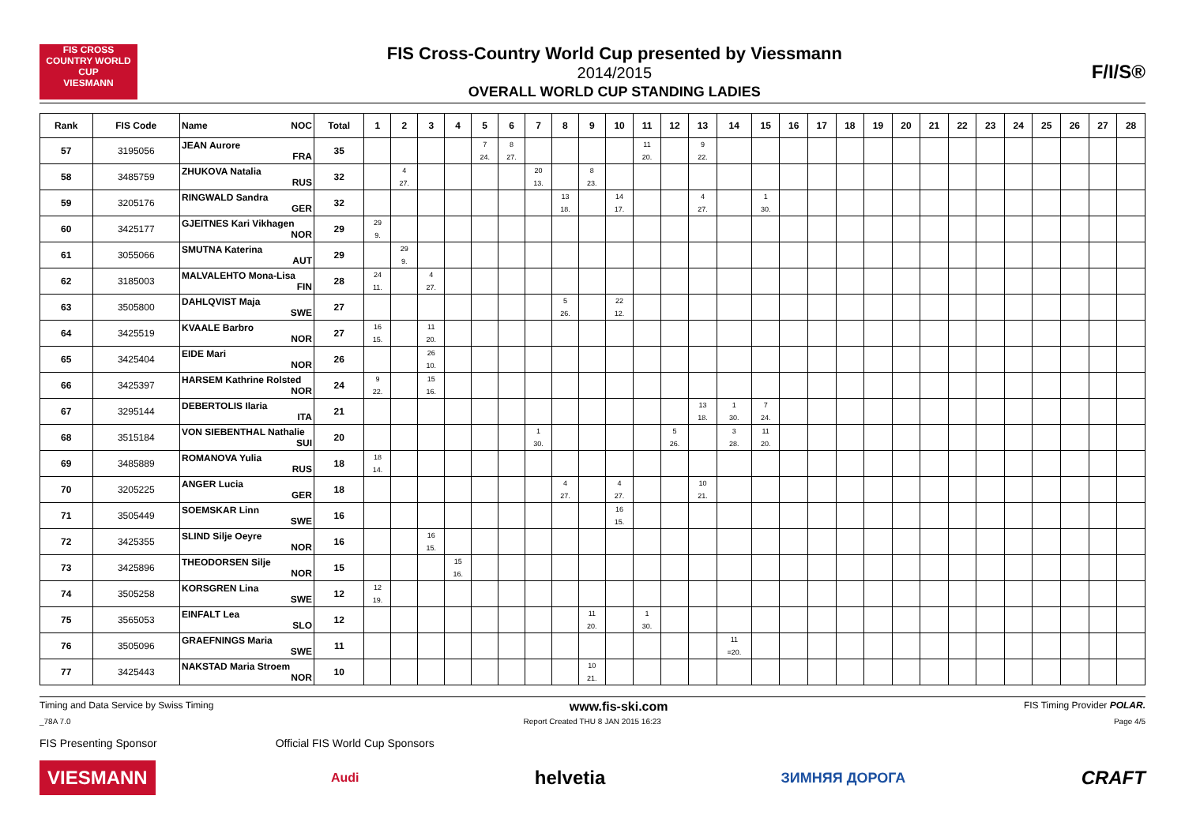FIS CROSS COUNTRY WORLD CUP
VIESMANN
FIS Cross-Country World Cup presented by Viessmann
2014/2015
OVERALL WORLD CUP STANDING LADIES
F/I/S®
| Rank | FIS Code | Name NOC | Total | 1 | 2 | 3 | 4 | 5 | 6 | 7 | 8 | 9 | 10 | 11 | 12 | 13 | 14 | 15 | 16 | 17 | 18 | 19 | 20 | 21 | 22 | 23 | 24 | 25 | 26 | 27 | 28 |
| --- | --- | --- | --- | --- | --- | --- | --- | --- | --- | --- | --- | --- | --- | --- | --- | --- | --- | --- | --- | --- | --- | --- | --- | --- | --- | --- | --- | --- | --- | --- | --- |
| 57 | 3195056 | JEAN Aurore FRA | 35 | | | | | 7 24. | 8 27. | | | | | 11 20. | | 9 22. | | | | | | | | | | | | | | | |
| 58 | 3485759 | ZHUKOVA Natalia RUS | 32 | | 4 27. | | | | | 20 13. | | 8 23. | | | | | | | | | | | | | | | | | | | |
| 59 | 3205176 | RINGWALD Sandra GER | 32 | | | | | | | | 13 18. | | 14 17. | | | 4 27. | | 1 30. | | | | | | | | | | | | | |
| 60 | 3425177 | GJEITNES Kari Vikhagen NOR | 29 | 29 9. | | | | | | | | | | | | | | | | | | | | | | | | | | | |
| 61 | 3055066 | SMUTNA Katerina AUT | 29 | | 29 9. | | | | | | | | | | | | | | | | | | | | | | | | | | |
| 62 | 3185003 | MALVALEHTO Mona-Lisa FIN | 28 | 24 11. | | 4 27. | | | | | | | | | | | | | | | | | | | | | | | | | |
| 63 | 3505800 | DAHLQVIST Maja SWE | 27 | | | | | | | | 5 26. | | 22 12. | | | | | | | | | | | | | | | | | | |
| 64 | 3425519 | KVAALE Barbro NOR | 27 | 16 15. | | 11 20. | | | | | | | | | | | | | | | | | | | | | | | | | |
| 65 | 3425404 | EIDE Mari NOR | 26 | | | 26 10. | | | | | | | | | | | | | | | | | | | | | | | | | |
| 66 | 3425397 | HARSEM Kathrine Rolsted NOR | 24 | 9 22. | | 15 16. | | | | | | | | | | | | | | | | | | | | | | | | | |
| 67 | 3295144 | DEBERTOLIS Ilaria ITA | 21 | | | | | | | | | | | | | 13 18. | 1 30. | 7 24. | | | | | | | | | | | | | |
| 68 | 3515184 | VON SIEBENTHAL Nathalie SUI | 20 | | | | | | | 1 30. | | | | | 5 26. | | 3 28. | 11 20. | | | | | | | | | | | | | |
| 69 | 3485889 | ROMANOVA Yulia RUS | 18 | 18 14. | | | | | | | | | | | | | | | | | | | | | | | | | | | |
| 70 | 3205225 | ANGER Lucia GER | 18 | | | | | | | | 4 27. | | 4 27. | | | 10 21. | | | | | | | | | | | | | | | |
| 71 | 3505449 | SOEMSKAR Linn SWE | 16 | | | | | | | | | | 16 15. | | | | | | | | | | | | | | | | | | |
| 72 | 3425355 | SLIND Silje Oeyre NOR | 16 | | | 16 15. | | | | | | | | | | | | | | | | | | | | | | | | | |
| 73 | 3425896 | THEODORSEN Silje NOR | 15 | | | | 15 16. | | | | | | | | | | | | | | | | | | | | | | | | |
| 74 | 3505258 | KORSGREN Lina SWE | 12 | 12 19. | | | | | | | | | | | | | | | | | | | | | | | | | | | |
| 75 | 3565053 | EINFALT Lea SLO | 12 | | | | | | | | | 11 20. | | 1 30. | | | | | | | | | | | | | | | | | |
| 76 | 3505096 | GRAEFNINGS Maria SWE | 11 | | | | | | | | | | | | | | 11 =20. | | | | | | | | | | | | | | |
| 77 | 3425443 | NAKSTAD Maria Stroem NOR | 10 | | | | | | | | | 10 21. | | | | | | | | | | | | | | | | | | | |
Timing and Data Service by Swiss Timing www.fis-ski.com FIS Timing Provider POLAR.
_78A 7.0 Report Created THU 8 JAN 2015 16:23 Page 4/5
FIS Presenting Sponsor Official FIS World Cup Sponsors
VIESMANN Audi helvetia ЗИМНЯЯ ДОРОГА CRAFT